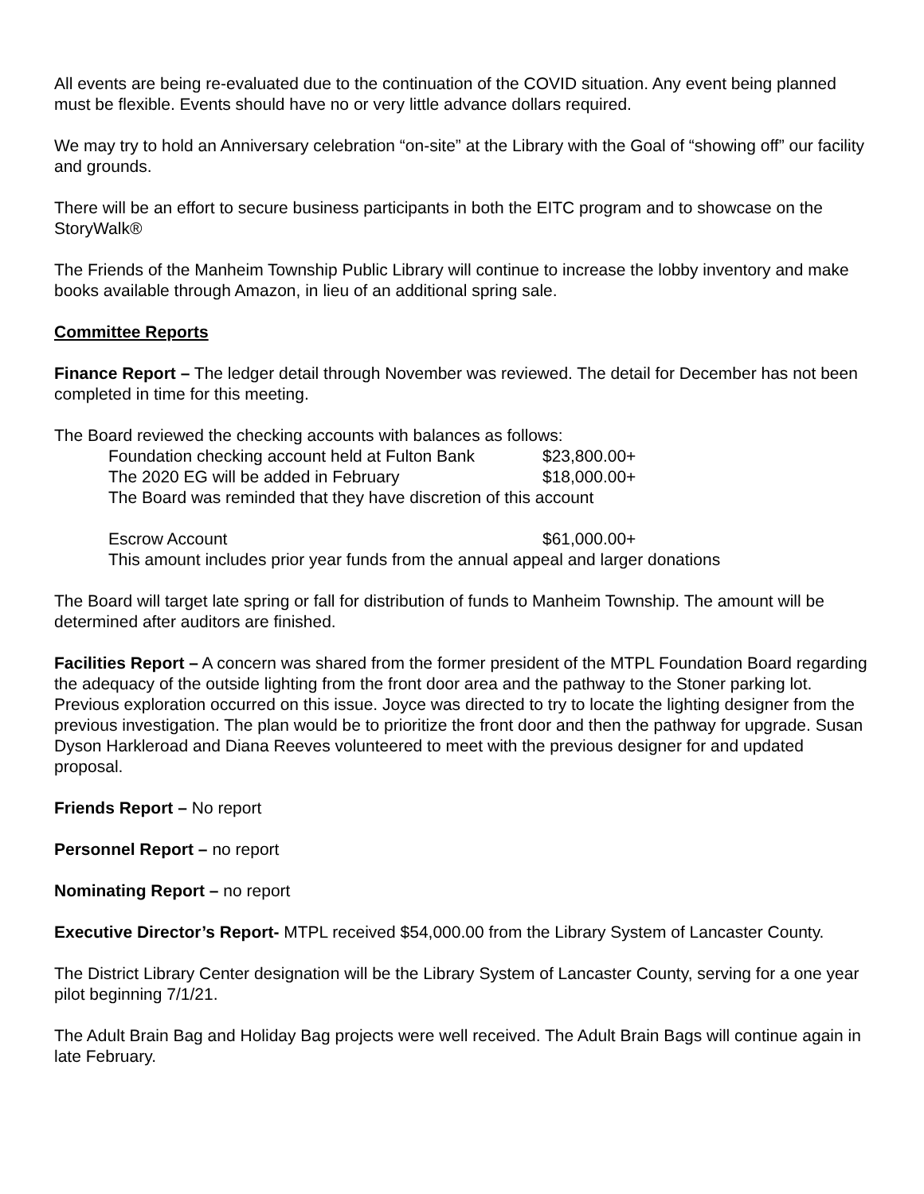All events are being re-evaluated due to the continuation of the COVID situation. Any event being planned must be flexible. Events should have no or very little advance dollars required.
We may try to hold an Anniversary celebration “on-site” at the Library with the Goal of “showing off” our facility and grounds.
There will be an effort to secure business participants in both the EITC program and to showcase on the StoryWalk®
The Friends of the Manheim Township Public Library will continue to increase the lobby inventory and make books available through Amazon, in lieu of an additional spring sale.
Committee Reports
Finance Report – The ledger detail through November was reviewed. The detail for December has not been completed in time for this meeting.
The Board reviewed the checking accounts with balances as follows:
Foundation checking account held at Fulton Bank $23,800.00+
The 2020 EG will be added in February $18,000.00+
The Board was reminded that they have discretion of this account
Escrow Account $61,000.00+
This amount includes prior year funds from the annual appeal and larger donations
The Board will target late spring or fall for distribution of funds to Manheim Township. The amount will be determined after auditors are finished.
Facilities Report – A concern was shared from the former president of the MTPL Foundation Board regarding the adequacy of the outside lighting from the front door area and the pathway to the Stoner parking lot. Previous exploration occurred on this issue. Joyce was directed to try to locate the lighting designer from the previous investigation. The plan would be to prioritize the front door and then the pathway for upgrade. Susan Dyson Harkleroad and Diana Reeves volunteered to meet with the previous designer for and updated proposal.
Friends Report – No report
Personnel Report – no report
Nominating Report – no report
Executive Director’s Report- MTPL received $54,000.00 from the Library System of Lancaster County.
The District Library Center designation will be the Library System of Lancaster County, serving for a one year pilot beginning 7/1/21.
The Adult Brain Bag and Holiday Bag projects were well received. The Adult Brain Bags will continue again in late February.